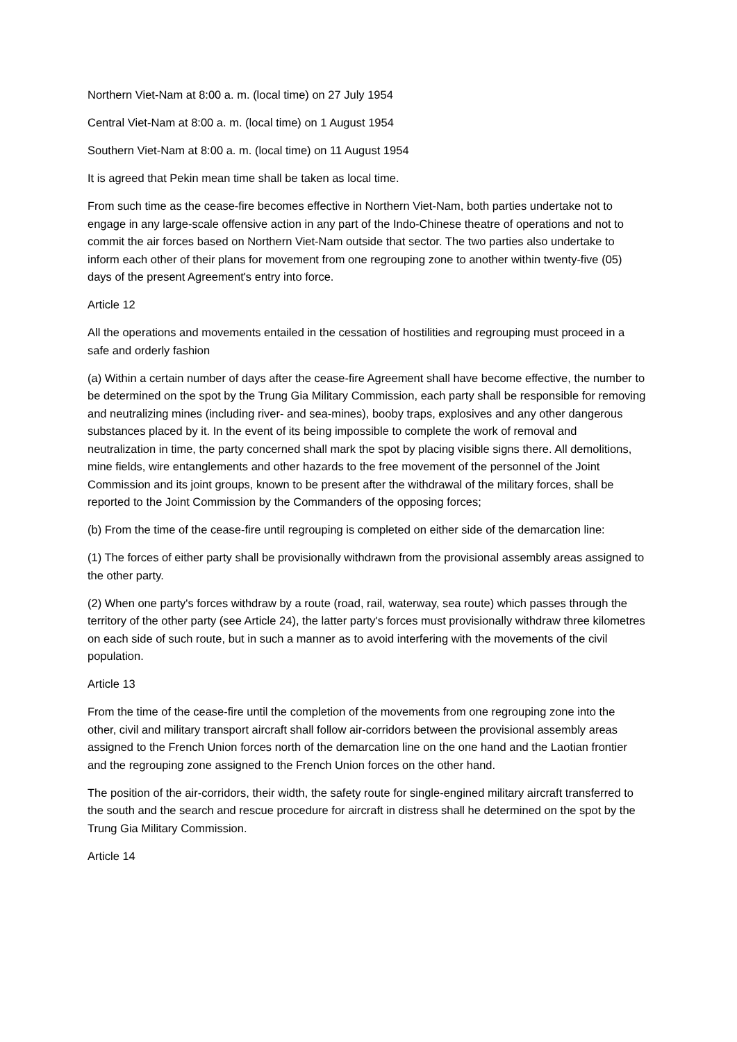Northern Viet-Nam at 8:00 a. m. (local time) on 27 July 1954
Central Viet-Nam at 8:00 a. m. (local time) on 1 August 1954
Southern Viet-Nam at 8:00 a. m. (local time) on 11 August 1954
It is agreed that Pekin mean time shall be taken as local time.
From such time as the cease-fire becomes effective in Northern Viet-Nam, both parties undertake not to engage in any large-scale offensive action in any part of the Indo-Chinese theatre of operations and not to commit the air forces based on Northern Viet-Nam outside that sector. The two parties also undertake to inform each other of their plans for movement from one regrouping zone to another within twenty-five (05) days of the present Agreement's entry into force.
Article 12
All the operations and movements entailed in the cessation of hostilities and regrouping must proceed in a safe and orderly fashion
(a) Within a certain number of days after the cease-fire Agreement shall have become effective, the number to be determined on the spot by the Trung Gia Military Commission, each party shall be responsible for removing and neutralizing mines (including river- and sea-mines), booby traps, explosives and any other dangerous substances placed by it. In the event of its being impossible to complete the work of removal and neutralization in time, the party concerned shall mark the spot by placing visible signs there. All demolitions, mine fields, wire entanglements and other hazards to the free movement of the personnel of the Joint Commission and its joint groups, known to be present after the withdrawal of the military forces, shall be reported to the Joint Commission by the Commanders of the opposing forces;
(b) From the time of the cease-fire until regrouping is completed on either side of the demarcation line:
(1) The forces of either party shall be provisionally withdrawn from the provisional assembly areas assigned to the other party.
(2) When one party's forces withdraw by a route (road, rail, waterway, sea route) which passes through the territory of the other party (see Article 24), the latter party's forces must provisionally withdraw three kilometres on each side of such route, but in such a manner as to avoid interfering with the movements of the civil population.
Article 13
From the time of the cease-fire until the completion of the movements from one regrouping zone into the other, civil and military transport aircraft shall follow air-corridors between the provisional assembly areas assigned to the French Union forces north of the demarcation line on the one hand and the Laotian frontier and the regrouping zone assigned to the French Union forces on the other hand.
The position of the air-corridors, their width, the safety route for single-engined military aircraft transferred to the south and the search and rescue procedure for aircraft in distress shall he determined on the spot by the Trung Gia Military Commission.
Article 14